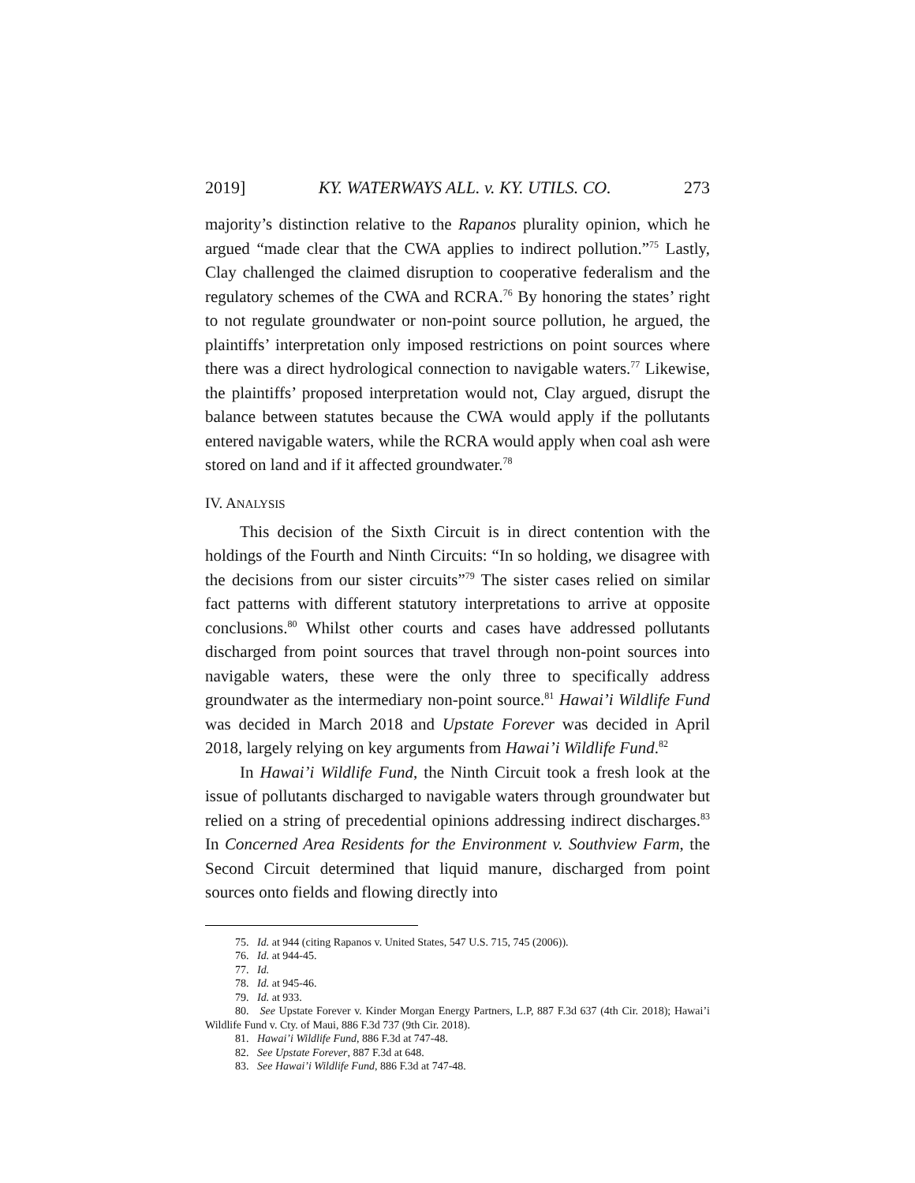2019] KY. WATERWAYS ALL. v. KY. UTILS. CO. 273
majority’s distinction relative to the Rapanos plurality opinion, which he argued “made clear that the CWA applies to indirect pollution.”<sup>75</sup> Lastly, Clay challenged the claimed disruption to cooperative federalism and the regulatory schemes of the CWA and RCRA.<sup>76</sup> By honoring the states’ right to not regulate groundwater or non-point source pollution, he argued, the plaintiffs’ interpretation only imposed restrictions on point sources where there was a direct hydrological connection to navigable waters.<sup>77</sup> Likewise, the plaintiffs’ proposed interpretation would not, Clay argued, disrupt the balance between statutes because the CWA would apply if the pollutants entered navigable waters, while the RCRA would apply when coal ash were stored on land and if it affected groundwater.<sup>78</sup>
IV. ANALYSIS
This decision of the Sixth Circuit is in direct contention with the holdings of the Fourth and Ninth Circuits: “In so holding, we disagree with the decisions from our sister circuits”<sup>79</sup> The sister cases relied on similar fact patterns with different statutory interpretations to arrive at opposite conclusions.<sup>80</sup> Whilst other courts and cases have addressed pollutants discharged from point sources that travel through non-point sources into navigable waters, these were the only three to specifically address groundwater as the intermediary non-point source.<sup>81</sup> Hawai’i Wildlife Fund was decided in March 2018 and Upstate Forever was decided in April 2018, largely relying on key arguments from Hawai’i Wildlife Fund.<sup>82</sup>
In Hawai’i Wildlife Fund, the Ninth Circuit took a fresh look at the issue of pollutants discharged to navigable waters through groundwater but relied on a string of precedential opinions addressing indirect discharges.<sup>83</sup> In Concerned Area Residents for the Environment v. Southview Farm, the Second Circuit determined that liquid manure, discharged from point sources onto fields and flowing directly into
75. Id. at 944 (citing Rapanos v. United States, 547 U.S. 715, 745 (2006)).
76. Id. at 944-45.
77. Id.
78. Id. at 945-46.
79. Id. at 933.
80. See Upstate Forever v. Kinder Morgan Energy Partners, L.P, 887 F.3d 637 (4th Cir. 2018); Hawai’i Wildlife Fund v. Cty. of Maui, 886 F.3d 737 (9th Cir. 2018).
81. Hawai’i Wildlife Fund, 886 F.3d at 747-48.
82. See Upstate Forever, 887 F.3d at 648.
83. See Hawai’i Wildlife Fund, 886 F.3d at 747-48.